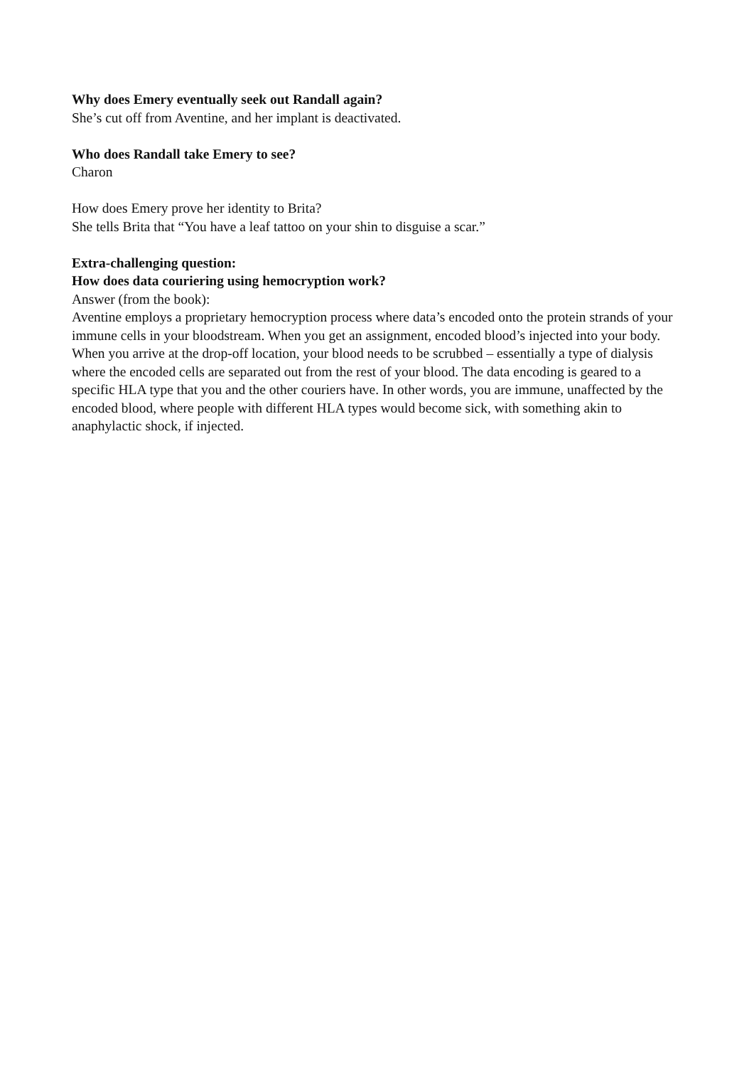Why does Emery eventually seek out Randall again?
She’s cut off from Aventine, and her implant is deactivated.
Who does Randall take Emery to see?
Charon
How does Emery prove her identity to Brita?
She tells Brita that “You have a leaf tattoo on your shin to disguise a scar.”
Extra-challenging question:
How does data couriering using hemocryption work?
Answer (from the book):
Aventine employs a proprietary hemocryption process where data’s encoded onto the protein strands of your immune cells in your bloodstream. When you get an assignment, encoded blood’s injected into your body. When you arrive at the drop-off location, your blood needs to be scrubbed – essentially a type of dialysis where the encoded cells are separated out from the rest of your blood. The data encoding is geared to a specific HLA type that you and the other couriers have. In other words, you are immune, unaffected by the encoded blood, where people with different HLA types would become sick, with something akin to anaphylactic shock, if injected.